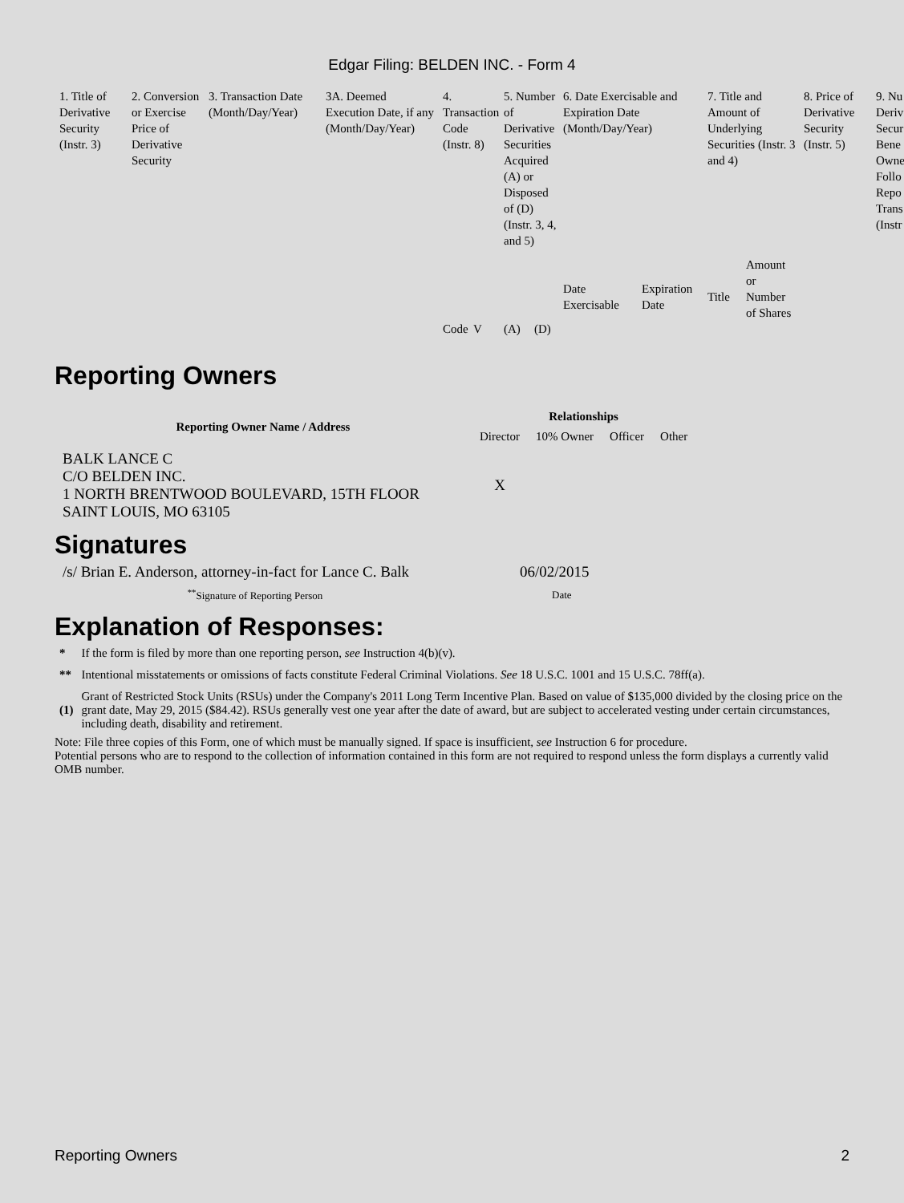Edgar Filing: BELDEN INC. - Form 4
| 1. Title of Derivative Security (Instr. 3) | 2. Conversion or Exercise Price of Derivative Security | 3. Transaction Date (Month/Day/Year) | 3A. Deemed Execution Date, if any (Month/Day/Year) | 4. Transaction Code (Instr. 8) | | 5. Number of Derivative Securities Acquired (A) or Disposed of (D) (Instr. 3, 4, and 5) | | 6. Date Exercisable and Expiration Date (Month/Day/Year) | | 7. Title and Amount of Underlying Securities (Instr. 3 and 4) | | 8. Price of Derivative Security (Instr. 5) | 9. Nu Deriv Secur Bene Owne Follo Repo Trans (Instr |
| | | | | Code | V | (A) | (D) | Date Exercisable | Expiration Date | Title | Amount or Number of Shares | | |
Reporting Owners
| Reporting Owner Name / Address | Relationships | | | |
| --- | --- | --- | --- | --- |
| | Director | 10% Owner | Officer | Other |
| BALK LANCE C C/O BELDEN INC. 1 NORTH BRENTWOOD BOULEVARD, 15TH FLOOR SAINT LOUIS, MO 63105 | X | | | |
Signatures
| /s/ Brian E. Anderson, attorney-in-fact for Lance C. Balk | 06/02/2015 |
| <sup>**</sup> Signature of Reporting Person | Date |
Explanation of Responses:
| * | If the form is filed by more than one reporting person, see Instruction 4(b)(v). |
| ** | Intentional misstatements or omissions of facts constitute Federal Criminal Violations. See 18 U.S.C. 1001 and 15 U.S.C. 78ff(a). |
| (1) | Grant of Restricted Stock Units (RSUs) under the Company's 2011 Long Term Incentive Plan. Based on value of $135,000 divided by the closing price on the grant date, May 29, 2015 ($84.42). RSUs generally vest one year after the date of award, but are subject to accelerated vesting under certain circumstances, including death, disability and retirement. |
Note: File three copies of this Form, one of which must be manually signed. If space is insufficient, see Instruction 6 for procedure.
Potential persons who are to respond to the collection of information contained in this form are not required to respond unless the form displays a currently valid OMB number.
Reporting Owners 2